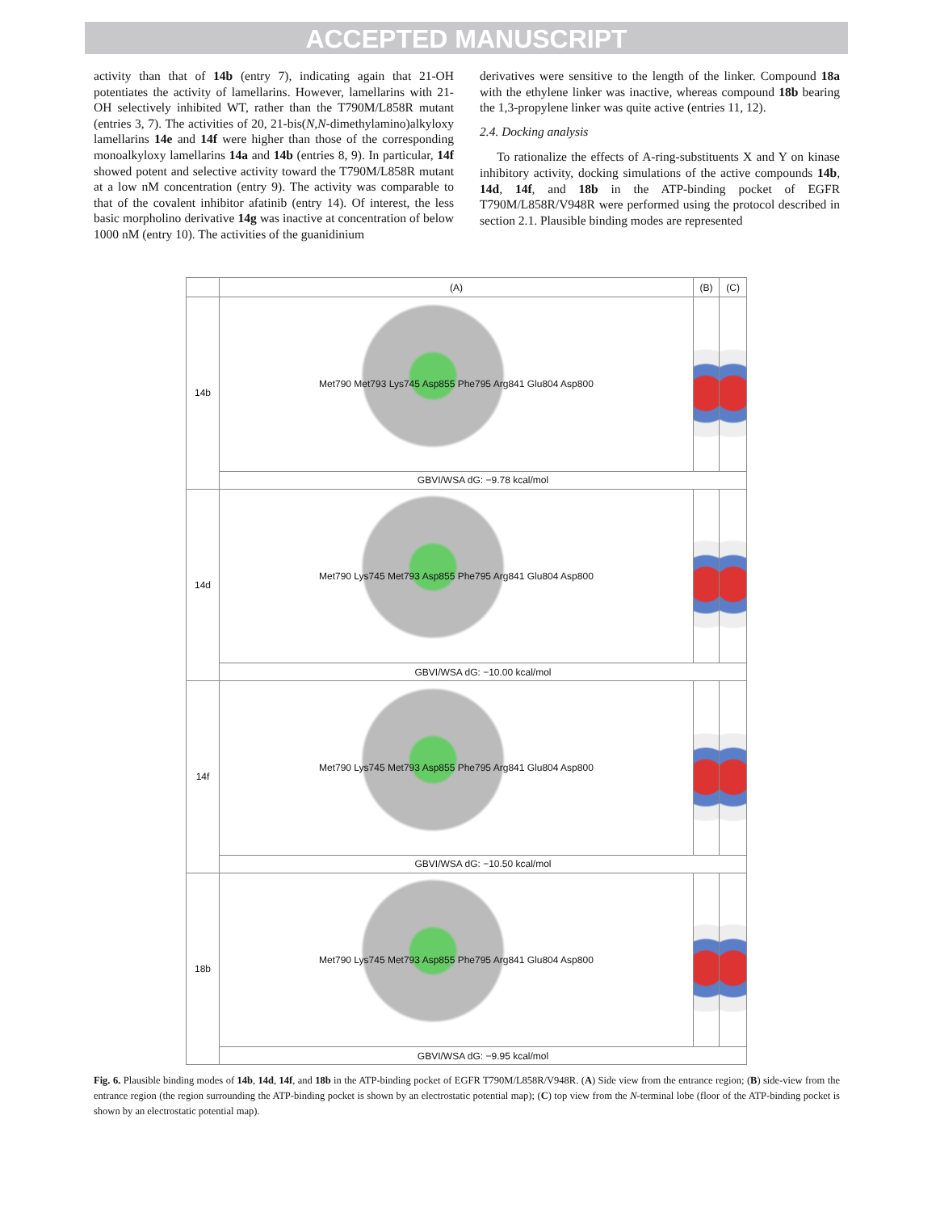ACCEPTED MANUSCRIPT
activity than that of 14b (entry 7), indicating again that 21-OH potentiates the activity of lamellarins. However, lamellarins with 21-OH selectively inhibited WT, rather than the T790M/L858R mutant (entries 3, 7). The activities of 20, 21-bis(N,N-dimethylamino)alkyloxy lamellarins 14e and 14f were higher than those of the corresponding monoalkyloxy lamellarins 14a and 14b (entries 8, 9). In particular, 14f showed potent and selective activity toward the T790M/L858R mutant at a low nM concentration (entry 9). The activity was comparable to that of the covalent inhibitor afatinib (entry 14). Of interest, the less basic morpholino derivative 14g was inactive at concentration of below 1000 nM (entry 10). The activities of the guanidinium
derivatives were sensitive to the length of the linker. Compound 18a with the ethylene linker was inactive, whereas compound 18b bearing the 1,3-propylene linker was quite active (entries 11, 12).
2.4. Docking analysis
To rationalize the effects of A-ring-substituents X and Y on kinase inhibitory activity, docking simulations of the active compounds 14b, 14d, 14f, and 18b in the ATP-binding pocket of EGFR T790M/L858R/V948R were performed using the protocol described in section 2.1. Plausible binding modes are represented
| | (A) | (B) | (C) |
| --- | --- | --- | --- |
| 14b | Met790 Met793 Lys745 Asp855 Phe795 Arg841 Glu804 Asp800 | | |
| | GBVI/WSA dG: −9.78 kcal/mol | | |
| 14d | Met790 Lys745 Met793 Asp855 Phe795 Arg841 Glu804 Asp800 | | |
| | GBVI/WSA dG: −10.00 kcal/mol | | |
| 14f | Met790 Lys745 Met793 Asp855 Phe795 Arg841 Glu804 Asp800 | | |
| | GBVI/WSA dG: −10.50 kcal/mol | | |
| 18b | Met790 Lys745 Met793 Asp855 Phe795 Arg841 Glu804 Asp800 | | |
| | GBVI/WSA dG: −9.95 kcal/mol | | |
Fig. 6. Plausible binding modes of 14b, 14d, 14f, and 18b in the ATP-binding pocket of EGFR T790M/L858R/V948R. (A) Side view from the entrance region; (B) side-view from the entrance region (the region surrounding the ATP-binding pocket is shown by an electrostatic potential map); (C) top view from the N-terminal lobe (floor of the ATP-binding pocket is shown by an electrostatic potential map).